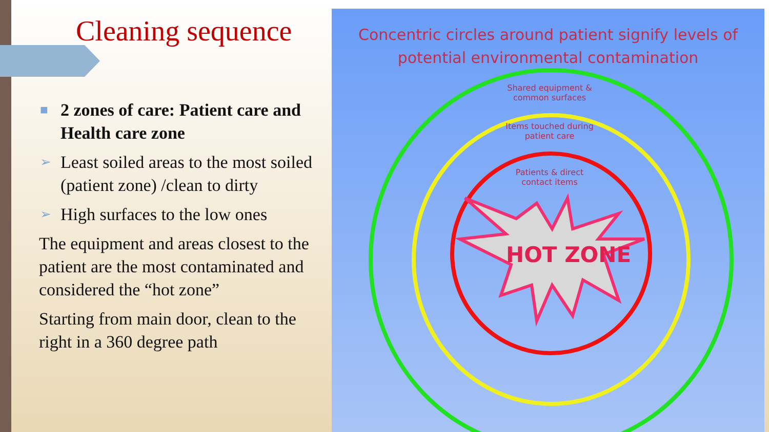Cleaning sequence
■ 2 zones of care: Patient care and Health care zone
➢ Least soiled areas to the most soiled (patient zone) /clean to dirty
➢ High surfaces to the low ones
The equipment and areas closest to the patient are the most contaminated and considered the “hot zone”
Starting from main door, clean to the right in a 360 degree path
Concentric circles around patient signify levels of
potential environmental contamination
HOT ZONE
Shared equipment &
common surfaces
Items touched during
patient care
Patients & direct
contact items